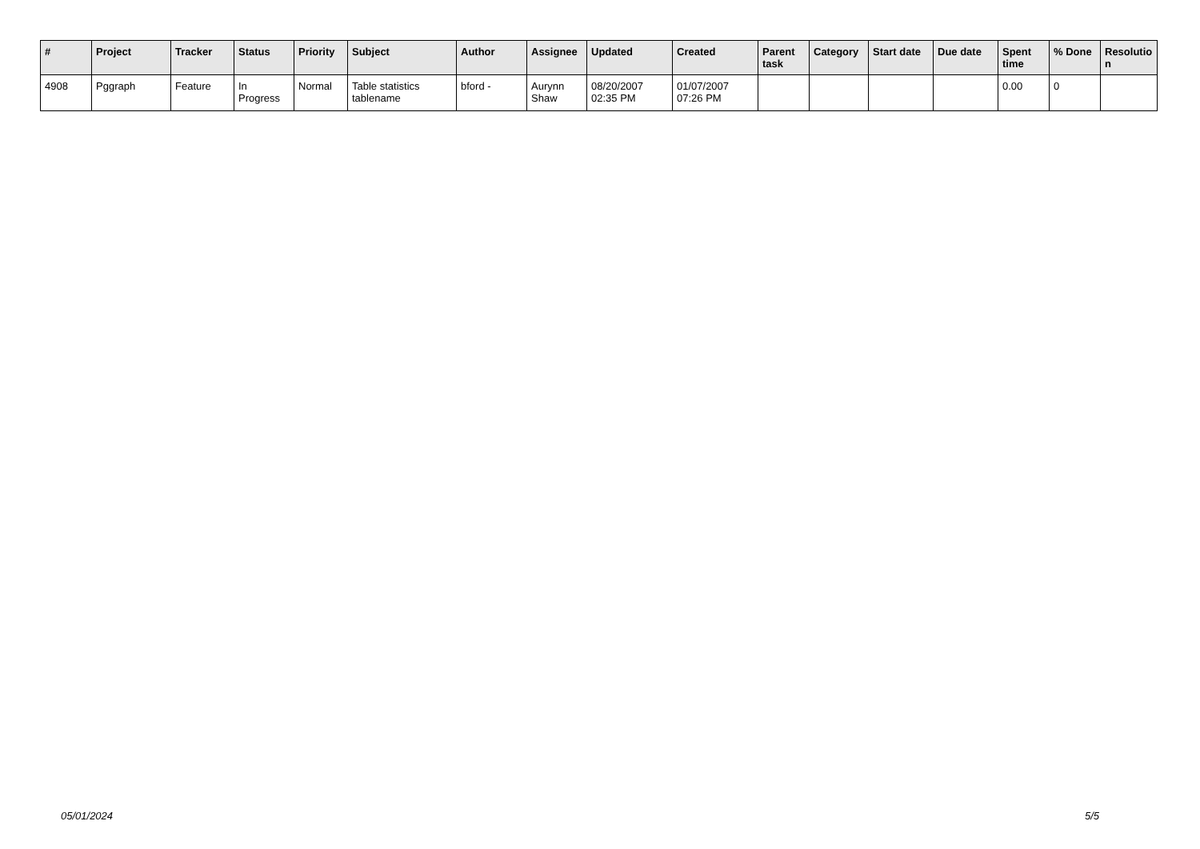| # | Project | Tracker | Status | Priority | Subject | Author | Assignee | Updated | Created | Parent task | Category | Start date | Due date | Spent time | % Done | Resolutio n |
| --- | --- | --- | --- | --- | --- | --- | --- | --- | --- | --- | --- | --- | --- | --- | --- | --- |
| 4908 | Pggraph | Feature | In Progress | Normal | Table statistics tablename | bford - | Aurynn Shaw | 08/20/2007 02:35 PM | 01/07/2007 07:26 PM | | | | | 0.00 | 0 | |
05/01/2024 5/5